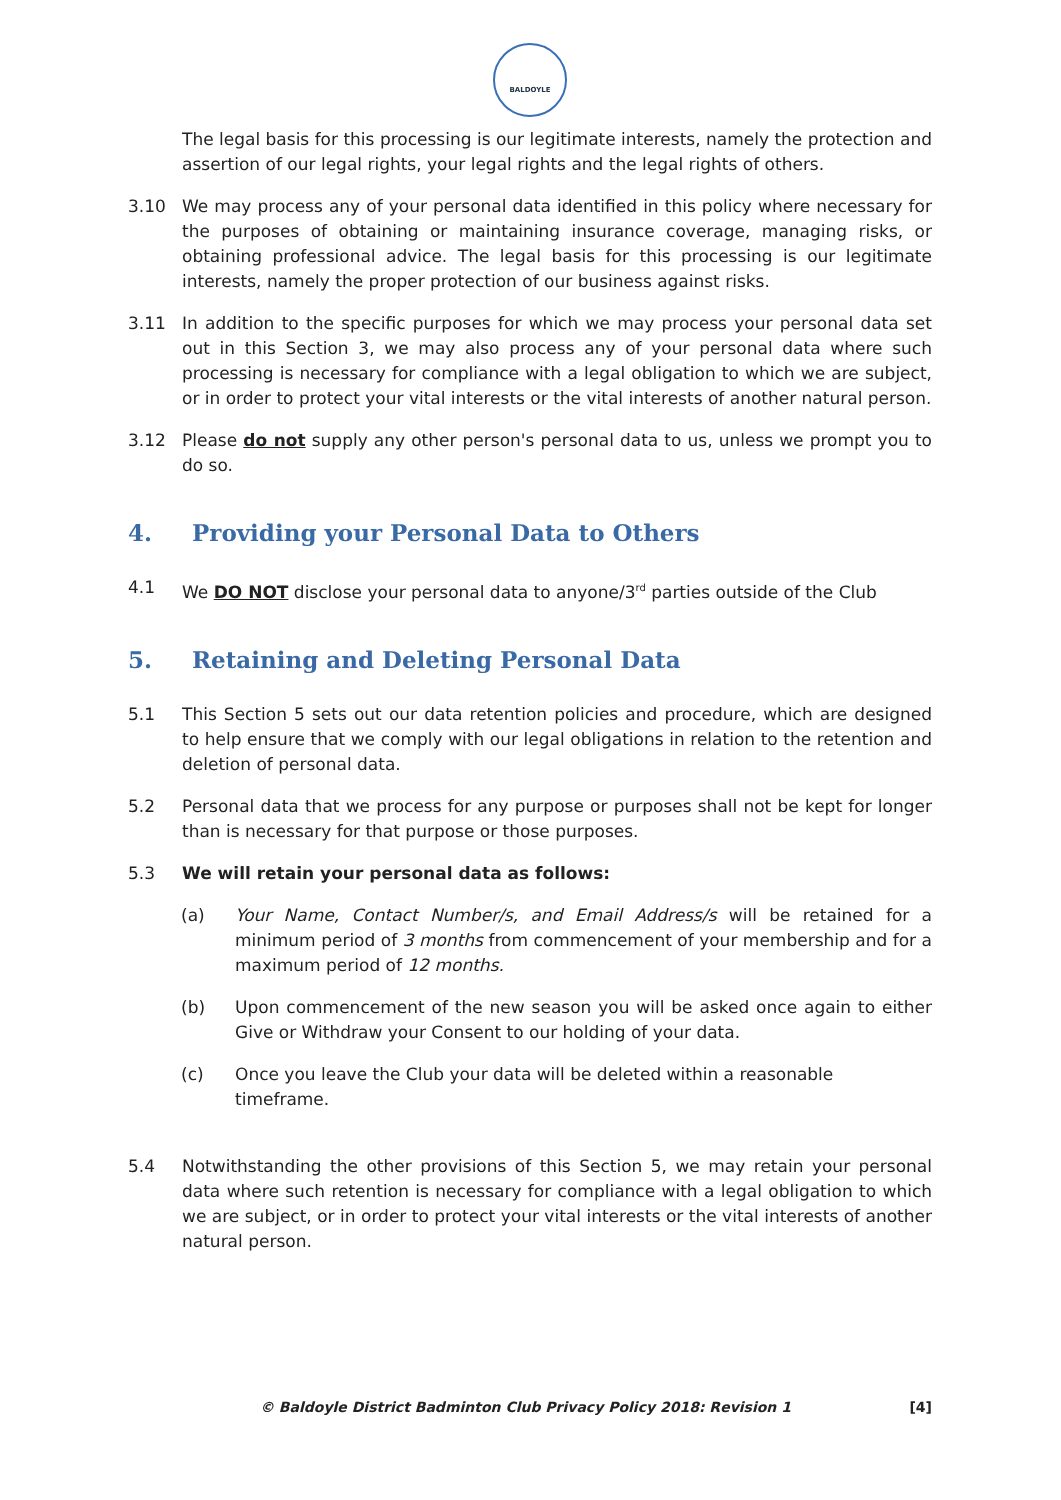BALDOYLE
The legal basis for this processing is our legitimate interests, namely the protection and assertion of our legal rights, your legal rights and the legal rights of others.
3.10 We may process any of your personal data identified in this policy where necessary for the purposes of obtaining or maintaining insurance coverage, managing risks, or obtaining professional advice. The legal basis for this processing is our legitimate interests, namely the proper protection of our business against risks.
3.11 In addition to the specific purposes for which we may process your personal data set out in this Section 3, we may also process any of your personal data where such processing is necessary for compliance with a legal obligation to which we are subject, or in order to protect your vital interests or the vital interests of another natural person.
3.12 Please do not supply any other person's personal data to us, unless we prompt you to do so.
4. Providing your Personal Data to Others
4.1 We DO NOT disclose your personal data to anyone/3<sup>rd</sup> parties outside of the Club
5. Retaining and Deleting Personal Data
5.1 This Section 5 sets out our data retention policies and procedure, which are designed to help ensure that we comply with our legal obligations in relation to the retention and deletion of personal data.
5.2 Personal data that we process for any purpose or purposes shall not be kept for longer than is necessary for that purpose or those purposes.
5.3 We will retain your personal data as follows:
(a) Your Name, Contact Number/s, and Email Address/s will be retained for a minimum period of 3 months from commencement of your membership and for a maximum period of 12 months.
(b) Upon commencement of the new season you will be asked once again to either Give or Withdraw your Consent to our holding of your data.
(c) Once you leave the Club your data will be deleted within a reasonable timeframe.
5.4 Notwithstanding the other provisions of this Section 5, we may retain your personal data where such retention is necessary for compliance with a legal obligation to which we are subject, or in order to protect your vital interests or the vital interests of another natural person.
© Baldoyle District Badminton Club Privacy Policy 2018: Revision 1 [4]